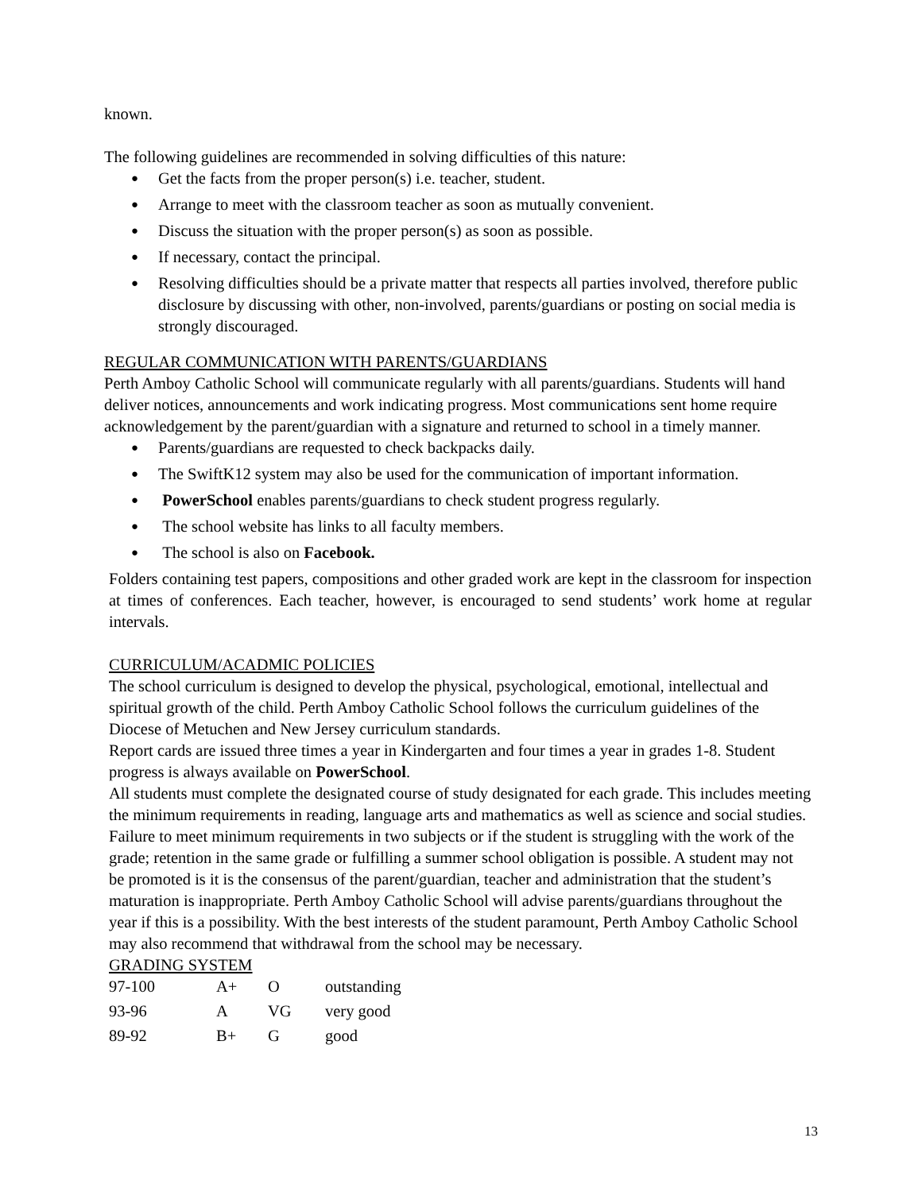known.
The following guidelines are recommended in solving difficulties of this nature:
Get the facts from the proper person(s) i.e. teacher, student.
Arrange to meet with the classroom teacher as soon as mutually convenient.
Discuss the situation with the proper person(s) as soon as possible.
If necessary, contact the principal.
Resolving difficulties should be a private matter that respects all parties involved, therefore public disclosure by discussing with other, non-involved, parents/guardians or posting on social media is strongly discouraged.
REGULAR COMMUNICATION WITH PARENTS/GUARDIANS
Perth Amboy Catholic School will communicate regularly with all parents/guardians. Students will hand deliver notices, announcements and work indicating progress. Most communications sent home require acknowledgement by the parent/guardian with a signature and returned to school in a timely manner.
Parents/guardians are requested to check backpacks daily.
The SwiftK12 system may also be used for the communication of important information.
PowerSchool enables parents/guardians to check student progress regularly.
The school website has links to all faculty members.
The school is also on Facebook.
Folders containing test papers, compositions and other graded work are kept in the classroom for inspection at times of conferences. Each teacher, however, is encouraged to send students’ work home at regular intervals.
CURRICULUM/ACADMIC POLICIES
The school curriculum is designed to develop the physical, psychological, emotional, intellectual and spiritual growth of the child. Perth Amboy Catholic School follows the curriculum guidelines of the Diocese of Metuchen and New Jersey curriculum standards.
Report cards are issued three times a year in Kindergarten and four times a year in grades 1-8. Student progress is always available on PowerSchool.
All students must complete the designated course of study designated for each grade. This includes meeting the minimum requirements in reading, language arts and mathematics as well as science and social studies. Failure to meet minimum requirements in two subjects or if the student is struggling with the work of the grade; retention in the same grade or fulfilling a summer school obligation is possible. A student may not be promoted is it is the consensus of the parent/guardian, teacher and administration that the student’s maturation is inappropriate. Perth Amboy Catholic School will advise parents/guardians throughout the year if this is a possibility. With the best interests of the student paramount, Perth Amboy Catholic School may also recommend that withdrawal from the school may be necessary.
GRADING SYSTEM
| 97-100 | A+ | O | outstanding |
| 93-96 | A | VG | very good |
| 89-92 | B+ | G | good |
13